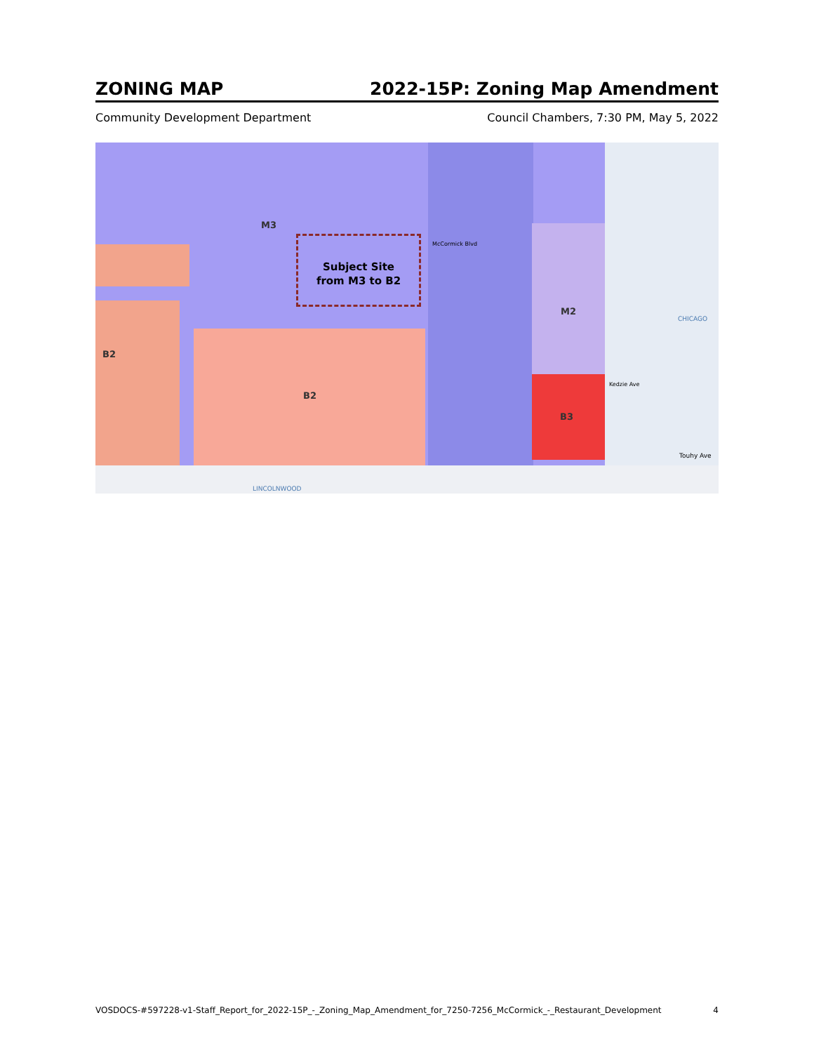ZONING MAP 2022-15P: Zoning Map Amendment
Community Development Department Council Chambers, 7:30 PM, May 5, 2022
Subject Site
from M3 to B2
M3
B2
B2
M2
B3
CHICAGO
Touhy Ave
LINCOLNWOOD
McCormick Blvd
Kedzie Ave
VOSDOCS-#597228-v1-Staff_Report_for_2022-15P_-_Zoning_Map_Amendment_for_7250-7256_McCormick_-_Restaurant_Development 4